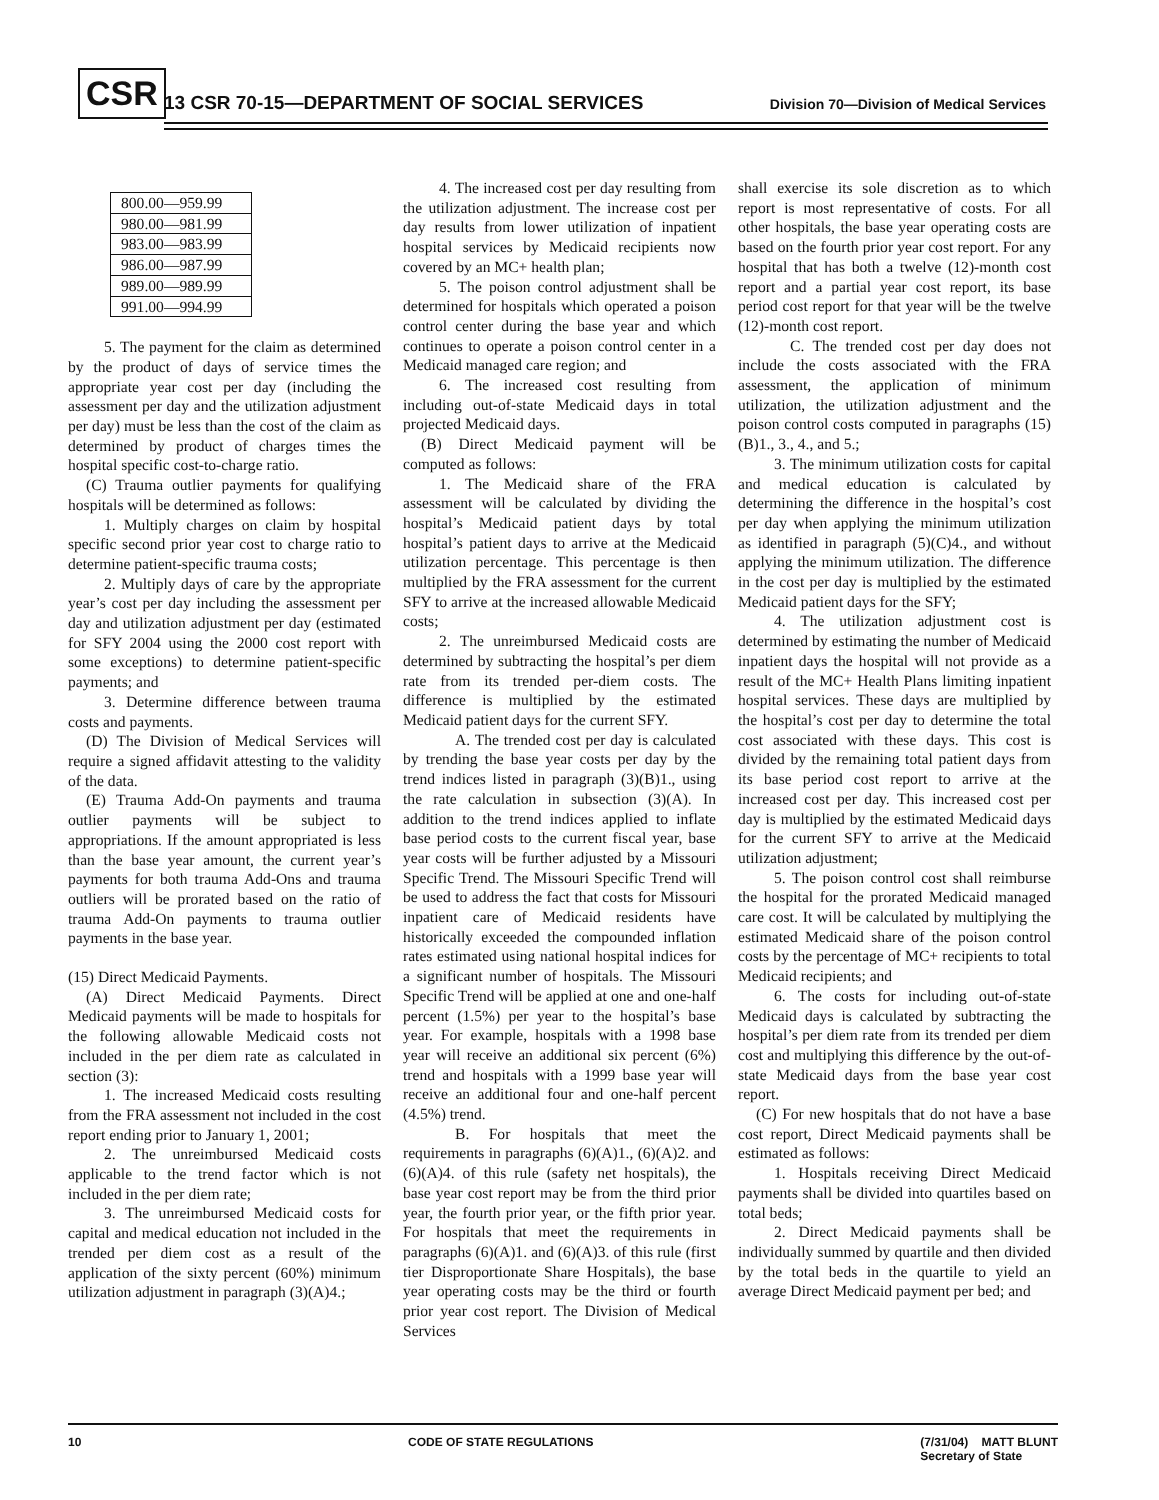CSR 13 CSR 70-15—DEPARTMENT OF SOCIAL SERVICES Division 70—Division of Medical Services
| 800.00—959.99 |
| 980.00—981.99 |
| 983.00—983.99 |
| 986.00—987.99 |
| 989.00—989.99 |
| 991.00—994.99 |
5. The payment for the claim as determined by the product of days of service times the appropriate year cost per day (including the assessment per day and the utilization adjustment per day) must be less than the cost of the claim as determined by product of charges times the hospital specific cost-to-charge ratio.
(C) Trauma outlier payments for qualifying hospitals will be determined as follows:
1. Multiply charges on claim by hospital specific second prior year cost to charge ratio to determine patient-specific trauma costs;
2. Multiply days of care by the appropriate year’s cost per day including the assessment per day and utilization adjustment per day (estimated for SFY 2004 using the 2000 cost report with some exceptions) to determine patient-specific payments; and
3. Determine difference between trauma costs and payments.
(D) The Division of Medical Services will require a signed affidavit attesting to the validity of the data.
(E) Trauma Add-On payments and trauma outlier payments will be subject to appropriations. If the amount appropriated is less than the base year amount, the current year’s payments for both trauma Add-Ons and trauma outliers will be prorated based on the ratio of trauma Add-On payments to trauma outlier payments in the base year.
(15) Direct Medicaid Payments.
(A) Direct Medicaid Payments. Direct Medicaid payments will be made to hospitals for the following allowable Medicaid costs not included in the per diem rate as calculated in section (3):
1. The increased Medicaid costs resulting from the FRA assessment not included in the cost report ending prior to January 1, 2001;
2. The unreimbursed Medicaid costs applicable to the trend factor which is not included in the per diem rate;
3. The unreimbursed Medicaid costs for capital and medical education not included in the trended per diem cost as a result of the application of the sixty percent (60%) minimum utilization adjustment in paragraph (3)(A)4.;
4. The increased cost per day resulting from the utilization adjustment. The increase cost per day results from lower utilization of inpatient hospital services by Medicaid recipients now covered by an MC+ health plan;
5. The poison control adjustment shall be determined for hospitals which operated a poison control center during the base year and which continues to operate a poison control center in a Medicaid managed care region; and
6. The increased cost resulting from including out-of-state Medicaid days in total projected Medicaid days.
(B) Direct Medicaid payment will be computed as follows:
1. The Medicaid share of the FRA assessment will be calculated by dividing the hospital’s Medicaid patient days by total hospital’s patient days to arrive at the Medicaid utilization percentage. This percentage is then multiplied by the FRA assessment for the current SFY to arrive at the increased allowable Medicaid costs;
2. The unreimbursed Medicaid costs are determined by subtracting the hospital’s per diem rate from its trended per-diem costs. The difference is multiplied by the estimated Medicaid patient days for the current SFY.
A. The trended cost per day is calculated by trending the base year costs per day by the trend indices listed in paragraph (3)(B)1., using the rate calculation in subsection (3)(A). In addition to the trend indices applied to inflate base period costs to the current fiscal year, base year costs will be further adjusted by a Missouri Specific Trend. The Missouri Specific Trend will be used to address the fact that costs for Missouri inpatient care of Medicaid residents have historically exceeded the compounded inflation rates estimated using national hospital indices for a significant number of hospitals. The Missouri Specific Trend will be applied at one and one-half percent (1.5%) per year to the hospital’s base year. For example, hospitals with a 1998 base year will receive an additional six percent (6%) trend and hospitals with a 1999 base year will receive an additional four and one-half percent (4.5%) trend.
B. For hospitals that meet the requirements in paragraphs (6)(A)1., (6)(A)2. and (6)(A)4. of this rule (safety net hospitals), the base year cost report may be from the third prior year, the fourth prior year, or the fifth prior year. For hospitals that meet the requirements in paragraphs (6)(A)1. and (6)(A)3. of this rule (first tier Disproportionate Share Hospitals), the base year operating costs may be the third or fourth prior year cost report. The Division of Medical Services
shall exercise its sole discretion as to which report is most representative of costs. For all other hospitals, the base year operating costs are based on the fourth prior year cost report. For any hospital that has both a twelve (12)-month cost report and a partial year cost report, its base period cost report for that year will be the twelve (12)-month cost report.
C. The trended cost per day does not include the costs associated with the FRA assessment, the application of minimum utilization, the utilization adjustment and the poison control costs computed in paragraphs (15)(B)1., 3., 4., and 5.;
3. The minimum utilization costs for capital and medical education is calculated by determining the difference in the hospital’s cost per day when applying the minimum utilization as identified in paragraph (5)(C)4., and without applying the minimum utilization. The difference in the cost per day is multiplied by the estimated Medicaid patient days for the SFY;
4. The utilization adjustment cost is determined by estimating the number of Medicaid inpatient days the hospital will not provide as a result of the MC+ Health Plans limiting inpatient hospital services. These days are multiplied by the hospital’s cost per day to determine the total cost associated with these days. This cost is divided by the remaining total patient days from its base period cost report to arrive at the increased cost per day. This increased cost per day is multiplied by the estimated Medicaid days for the current SFY to arrive at the Medicaid utilization adjustment;
5. The poison control cost shall reimburse the hospital for the prorated Medicaid managed care cost. It will be calculated by multiplying the estimated Medicaid share of the poison control costs by the percentage of MC+ recipients to total Medicaid recipients; and
6. The costs for including out-of-state Medicaid days is calculated by subtracting the hospital’s per diem rate from its trended per diem cost and multiplying this difference by the out-of-state Medicaid days from the base year cost report.
(C) For new hospitals that do not have a base cost report, Direct Medicaid payments shall be estimated as follows:
1. Hospitals receiving Direct Medicaid payments shall be divided into quartiles based on total beds;
2. Direct Medicaid payments shall be individually summed by quartile and then divided by the total beds in the quartile to yield an average Direct Medicaid payment per bed; and
10 CODE OF STATE REGULATIONS (7/31/04) MATT BLUNT
Secretary of State